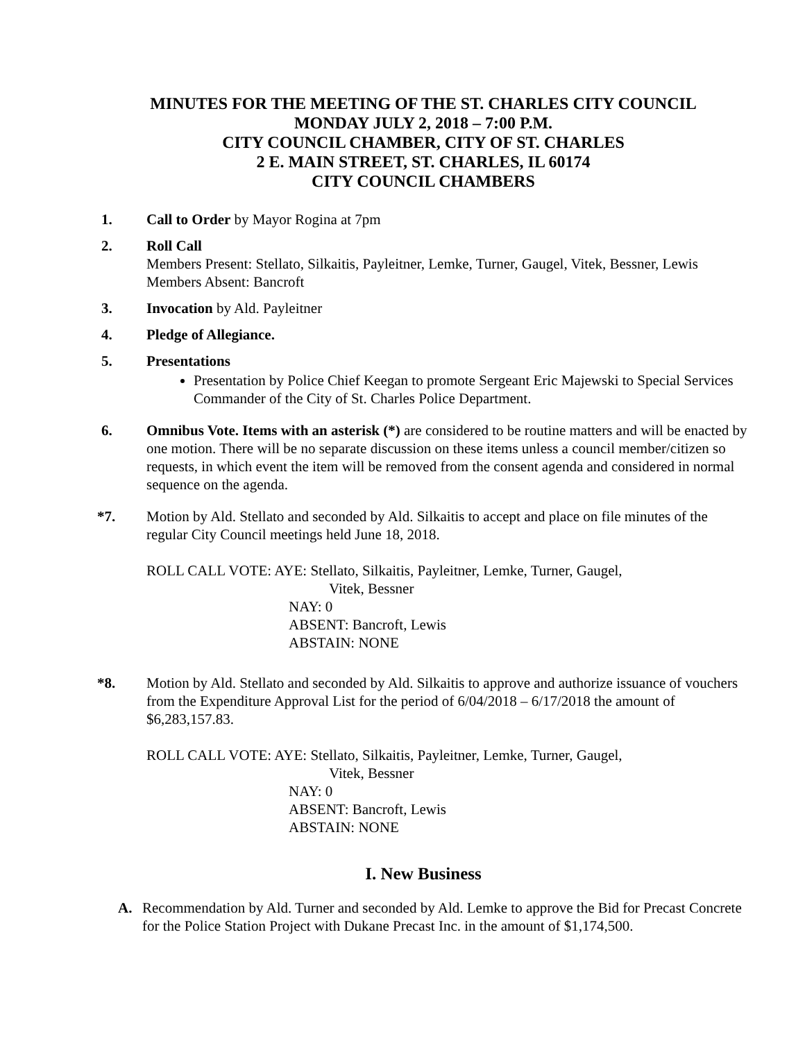MINUTES FOR THE MEETING OF THE ST. CHARLES CITY COUNCIL
MONDAY JULY 2, 2018 – 7:00 P.M.
CITY COUNCIL CHAMBER, CITY OF ST. CHARLES
2 E. MAIN STREET, ST. CHARLES, IL 60174
CITY COUNCIL CHAMBERS
1. Call to Order by Mayor Rogina at 7pm
2. Roll Call
Members Present: Stellato, Silkaitis, Payleitner, Lemke, Turner, Gaugel, Vitek, Bessner, Lewis
Members Absent: Bancroft
3. Invocation by Ald. Payleitner
4. Pledge of Allegiance.
5. Presentations
Presentation by Police Chief Keegan to promote Sergeant Eric Majewski to Special Services Commander of the City of St. Charles Police Department.
6. Omnibus Vote. Items with an asterisk (*) are considered to be routine matters and will be enacted by one motion. There will be no separate discussion on these items unless a council member/citizen so requests, in which event the item will be removed from the consent agenda and considered in normal sequence on the agenda.
*7. Motion by Ald. Stellato and seconded by Ald. Silkaitis to accept and place on file minutes of the regular City Council meetings held June 18, 2018.
ROLL CALL VOTE: AYE: Stellato, Silkaitis, Payleitner, Lemke, Turner, Gaugel,
Vitek, Bessner
NAY: 0
ABSENT: Bancroft, Lewis
ABSTAIN: NONE
*8. Motion by Ald. Stellato and seconded by Ald. Silkaitis to approve and authorize issuance of vouchers from the Expenditure Approval List for the period of 6/04/2018 – 6/17/2018 the amount of $6,283,157.83.
ROLL CALL VOTE: AYE: Stellato, Silkaitis, Payleitner, Lemke, Turner, Gaugel,
Vitek, Bessner
NAY: 0
ABSENT: Bancroft, Lewis
ABSTAIN: NONE
I. New Business
A. Recommendation by Ald. Turner and seconded by Ald. Lemke to approve the Bid for Precast Concrete for the Police Station Project with Dukane Precast Inc. in the amount of $1,174,500.